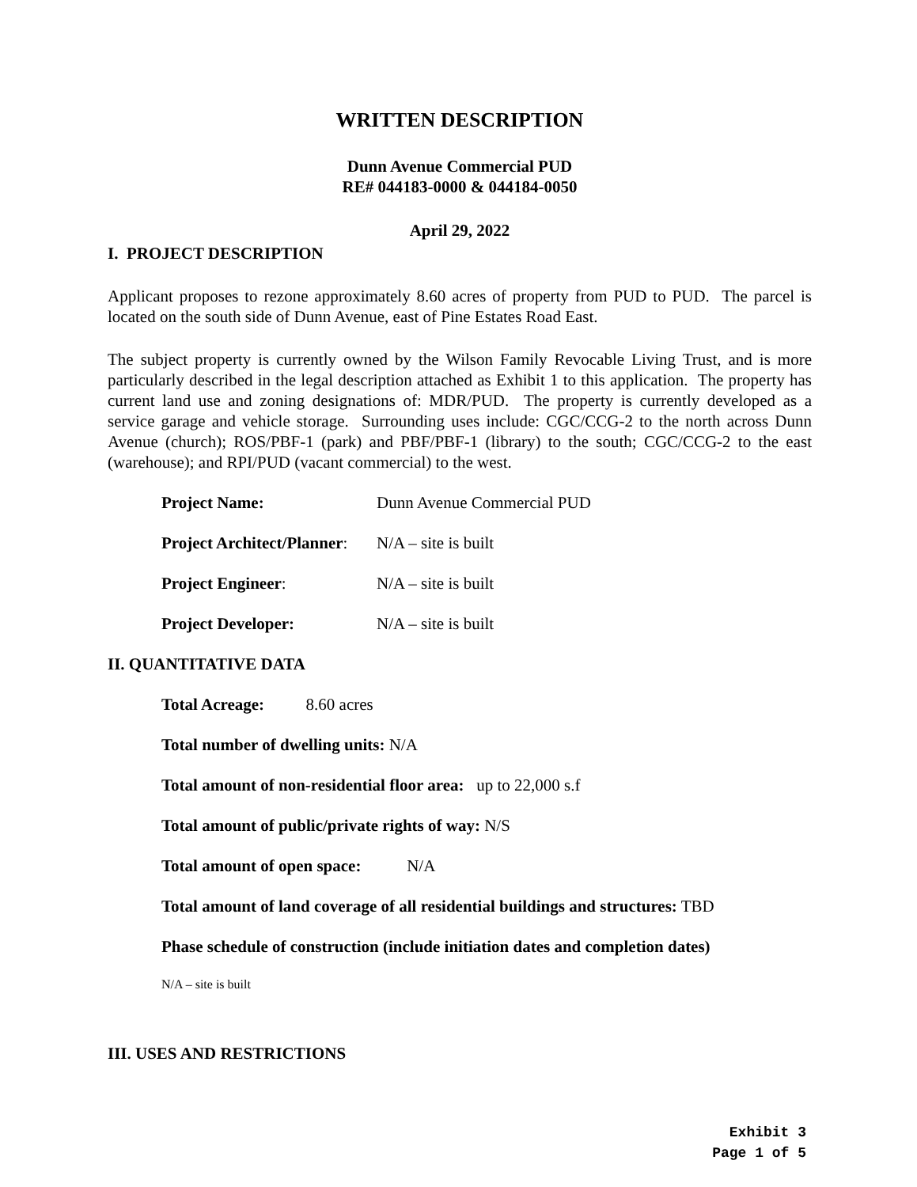WRITTEN DESCRIPTION
Dunn Avenue Commercial PUD
RE# 044183-0000 & 044184-0050
April 29, 2022
I. PROJECT DESCRIPTION
Applicant proposes to rezone approximately 8.60 acres of property from PUD to PUD. The parcel is located on the south side of Dunn Avenue, east of Pine Estates Road East.
The subject property is currently owned by the Wilson Family Revocable Living Trust, and is more particularly described in the legal description attached as Exhibit 1 to this application. The property has current land use and zoning designations of: MDR/PUD. The property is currently developed as a service garage and vehicle storage. Surrounding uses include: CGC/CCG-2 to the north across Dunn Avenue (church); ROS/PBF-1 (park) and PBF/PBF-1 (library) to the south; CGC/CCG-2 to the east (warehouse); and RPI/PUD (vacant commercial) to the west.
Project Name: Dunn Avenue Commercial PUD
Project Architect/Planner: N/A – site is built
Project Engineer: N/A – site is built
Project Developer: N/A – site is built
II. QUANTITATIVE DATA
Total Acreage: 8.60 acres
Total number of dwelling units: N/A
Total amount of non-residential floor area: up to 22,000 s.f
Total amount of public/private rights of way: N/S
Total amount of open space: N/A
Total amount of land coverage of all residential buildings and structures: TBD
Phase schedule of construction (include initiation dates and completion dates)
N/A – site is built
III. USES AND RESTRICTIONS
Exhibit 3
Page 1 of 5